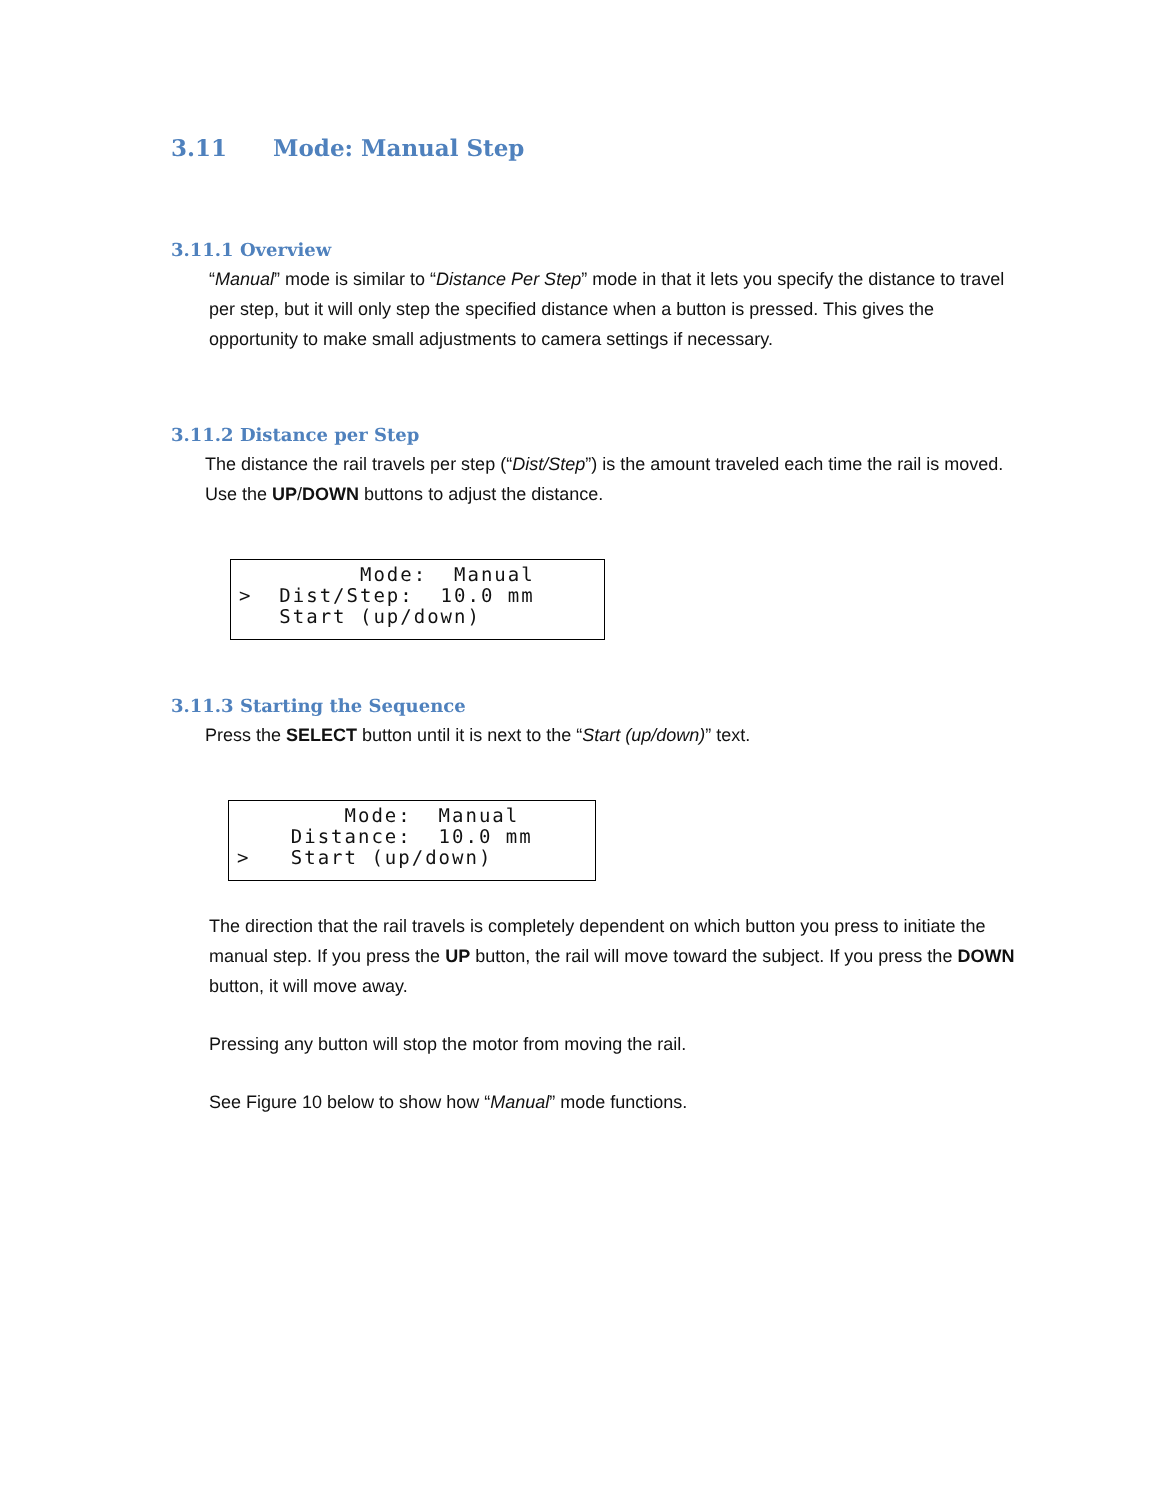3.11 Mode: Manual Step
3.11.1 Overview
“Manual” mode is similar to “Distance Per Step” mode in that it lets you specify the distance to travel per step, but it will only step the specified distance when a button is pressed. This gives the opportunity to make small adjustments to camera settings if necessary.
3.11.2 Distance per Step
The distance the rail travels per step (“Dist/Step”) is the amount traveled each time the rail is moved. Use the UP/DOWN buttons to adjust the distance.
Mode: Manual > Dist/Step: 10.0 mm Start (up/down)
3.11.3 Starting the Sequence
Press the SELECT button until it is next to the “Start (up/down)” text.
Mode: Manual Distance: 10.0 mm > Start (up/down)
The direction that the rail travels is completely dependent on which button you press to initiate the manual step. If you press the UP button, the rail will move toward the subject. If you press the DOWN button, it will move away.
Pressing any button will stop the motor from moving the rail.
See Figure 10 below to show how “Manual” mode functions.